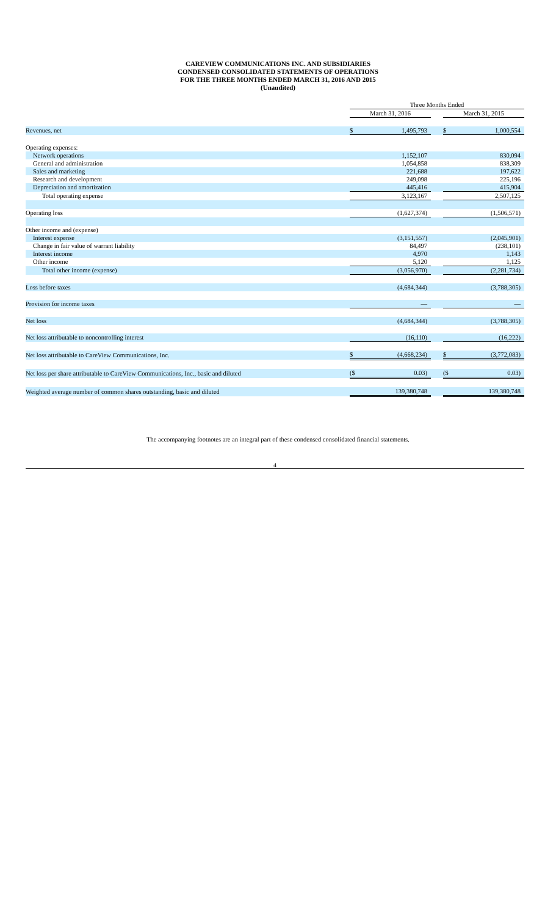CAREVIEW COMMUNICATIONS INC. AND SUBSIDIARIES
CONDENSED CONSOLIDATED STATEMENTS OF OPERATIONS
FOR THE THREE MONTHS ENDED MARCH 31, 2016 AND 2015
(Unaudited)
| | Three Months Ended | | | | |
| | March 31, 2016 | | | March 31, 2015 | |
| Revenues, net | $ | 1,495,793 | | $ | 1,000,554 |
| Operating expenses: | | | | | |
| Network operations | | 1,152,107 | | | 830,094 |
| General and administration | | 1,054,858 | | | 838,309 |
| Sales and marketing | | 221,688 | | | 197,622 |
| Research and development | | 249,098 | | | 225,196 |
| Depreciation and amortization | | 445,416 | | | 415,904 |
| Total operating expense | | 3,123,167 | | | 2,507,125 |
| Operating loss | | (1,627,374) | | | (1,506,571) |
| Other income and (expense) | | | | | |
| Interest expense | | (3,151,557) | | | (2,045,901) |
| Change in fair value of warrant liability | | 84,497 | | | (238,101) |
| Interest income | | 4,970 | | | 1,143 |
| Other income | | 5,120 | | | 1,125 |
| Total other income (expense) | | (3,056,970) | | | (2,281,734) |
| Loss before taxes | | (4,684,344) | | | (3,788,305) |
| Provision for income taxes | | — | | | — |
| Net loss | | (4,684,344) | | | (3,788,305) |
| Net loss attributable to noncontrolling interest | | (16,110) | | | (16,222) |
| Net loss attributable to CareView Communications, Inc. | $ | (4,668,234) | | $ | (3,772,083) |
| Net loss per share attributable to CareView Communications, Inc., basic and diluted | ($ | 0.03) | | ($ | 0.03) |
| Weighted average number of common shares outstanding, basic and diluted | | 139,380,748 | | | 139,380,748 |
The accompanying footnotes are an integral part of these condensed consolidated financial statements.
4